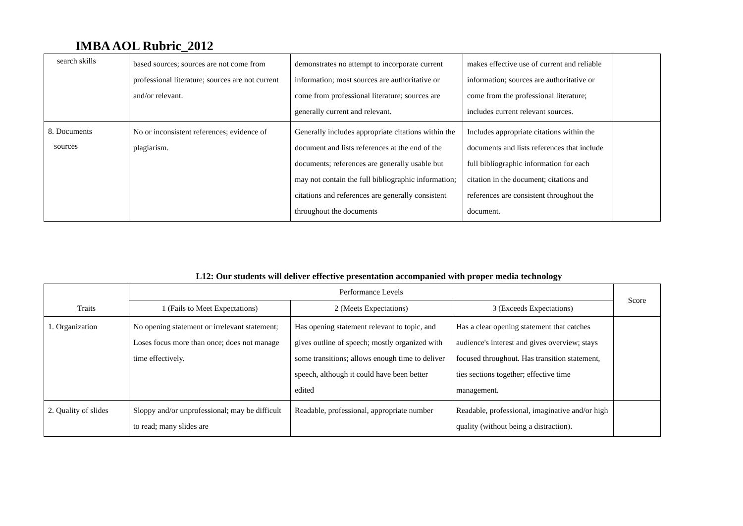IMBA AOL Rubric_2012
| search skills | based sources; sources are not come from professional literature; sources are not current and/or relevant. | demonstrates no attempt to incorporate current information; most sources are authoritative or come from professional literature; sources are generally current and relevant. | makes effective use of current and reliable information; sources are authoritative or come from the professional literature; includes current relevant sources. | |
| 8. Documents sources | No or inconsistent references; evidence of plagiarism. | Generally includes appropriate citations within the document and lists references at the end of the documents; references are generally usable but may not contain the full bibliographic information; citations and references are generally consistent throughout the documents | Includes appropriate citations within the documents and lists references that include full bibliographic information for each citation in the document; citations and references are consistent throughout the document. | |
L12: Our students will deliver effective presentation accompanied with proper media technology
| Traits | Performance Levels | | | Score |
| --- | --- | --- | --- | --- |
| | 1 (Fails to Meet Expectations) | 2 (Meets Expectations) | 3 (Exceeds Expectations) | |
| 1. Organization | No opening statement or irrelevant statement; Loses focus more than once; does not manage time effectively. | Has opening statement relevant to topic, and gives outline of speech; mostly organized with some transitions; allows enough time to deliver speech, although it could have been better edited | Has a clear opening statement that catches audience's interest and gives overview; stays focused throughout. Has transition statement, ties sections together; effective time management. | |
| 2. Quality of slides | Sloppy and/or unprofessional; may be difficult to read; many slides are | Readable, professional, appropriate number | Readable, professional, imaginative and/or high quality (without being a distraction). | |